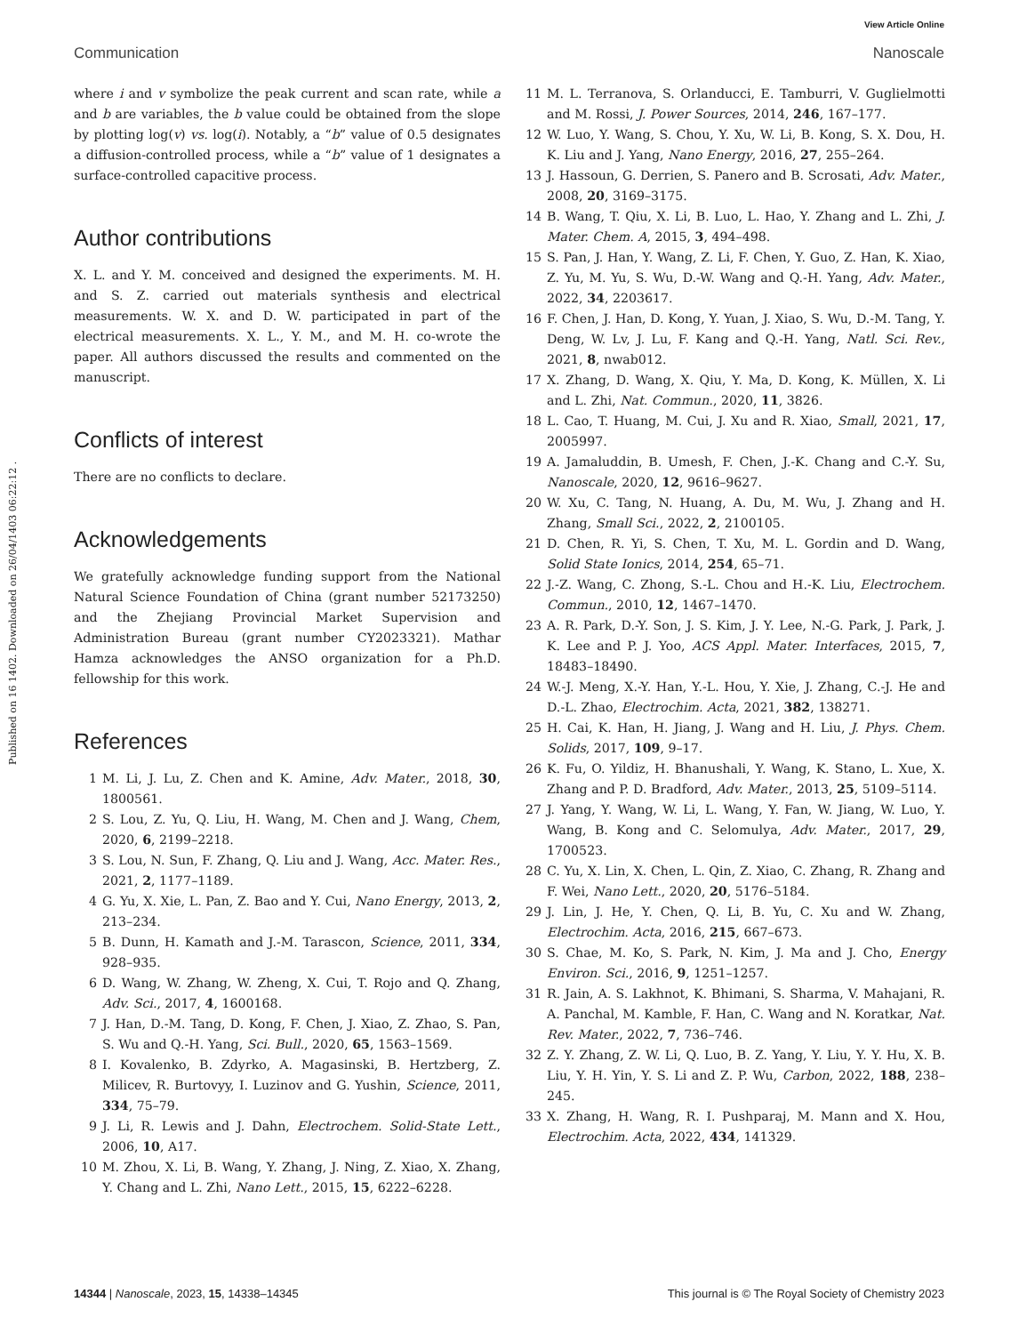View Article Online
Communication Nanoscale
Published on 16 1402. Downloaded on 26/04/1403 06:22:12 .
where i and v symbolize the peak current and scan rate, while a and b are variables, the b value could be obtained from the slope by plotting log(v) vs. log(i). Notably, a “b” value of 0.5 designates a diffusion-controlled process, while a “b” value of 1 designates a surface-controlled capacitive process.
Author contributions
X. L. and Y. M. conceived and designed the experiments. M. H. and S. Z. carried out materials synthesis and electrical measurements. W. X. and D. W. participated in part of the electrical measurements. X. L., Y. M., and M. H. co-wrote the paper. All authors discussed the results and commented on the manuscript.
Conflicts of interest
There are no conflicts to declare.
Acknowledgements
We gratefully acknowledge funding support from the National Natural Science Foundation of China (grant number 52173250) and the Zhejiang Provincial Market Supervision and Administration Bureau (grant number CY2023321). Mathar Hamza acknowledges the ANSO organization for a Ph.D. fellowship for this work.
References
1 M. Li, J. Lu, Z. Chen and K. Amine, Adv. Mater., 2018, 30, 1800561.
2 S. Lou, Z. Yu, Q. Liu, H. Wang, M. Chen and J. Wang, Chem, 2020, 6, 2199–2218.
3 S. Lou, N. Sun, F. Zhang, Q. Liu and J. Wang, Acc. Mater. Res., 2021, 2, 1177–1189.
4 G. Yu, X. Xie, L. Pan, Z. Bao and Y. Cui, Nano Energy, 2013, 2, 213–234.
5 B. Dunn, H. Kamath and J.-M. Tarascon, Science, 2011, 334, 928–935.
6 D. Wang, W. Zhang, W. Zheng, X. Cui, T. Rojo and Q. Zhang, Adv. Sci., 2017, 4, 1600168.
7 J. Han, D.-M. Tang, D. Kong, F. Chen, J. Xiao, Z. Zhao, S. Pan, S. Wu and Q.-H. Yang, Sci. Bull., 2020, 65, 1563–1569.
8 I. Kovalenko, B. Zdyrko, A. Magasinski, B. Hertzberg, Z. Milicev, R. Burtovyy, I. Luzinov and G. Yushin, Science, 2011, 334, 75–79.
9 J. Li, R. Lewis and J. Dahn, Electrochem. Solid-State Lett., 2006, 10, A17.
10 M. Zhou, X. Li, B. Wang, Y. Zhang, J. Ning, Z. Xiao, X. Zhang, Y. Chang and L. Zhi, Nano Lett., 2015, 15, 6222–6228.
11 M. L. Terranova, S. Orlanducci, E. Tamburri, V. Guglielmotti and M. Rossi, J. Power Sources, 2014, 246, 167–177.
12 W. Luo, Y. Wang, S. Chou, Y. Xu, W. Li, B. Kong, S. X. Dou, H. K. Liu and J. Yang, Nano Energy, 2016, 27, 255–264.
13 J. Hassoun, G. Derrien, S. Panero and B. Scrosati, Adv. Mater., 2008, 20, 3169–3175.
14 B. Wang, T. Qiu, X. Li, B. Luo, L. Hao, Y. Zhang and L. Zhi, J. Mater. Chem. A, 2015, 3, 494–498.
15 S. Pan, J. Han, Y. Wang, Z. Li, F. Chen, Y. Guo, Z. Han, K. Xiao, Z. Yu, M. Yu, S. Wu, D.-W. Wang and Q.-H. Yang, Adv. Mater., 2022, 34, 2203617.
16 F. Chen, J. Han, D. Kong, Y. Yuan, J. Xiao, S. Wu, D.-M. Tang, Y. Deng, W. Lv, J. Lu, F. Kang and Q.-H. Yang, Natl. Sci. Rev., 2021, 8, nwab012.
17 X. Zhang, D. Wang, X. Qiu, Y. Ma, D. Kong, K. Müllen, X. Li and L. Zhi, Nat. Commun., 2020, 11, 3826.
18 L. Cao, T. Huang, M. Cui, J. Xu and R. Xiao, Small, 2021, 17, 2005997.
19 A. Jamaluddin, B. Umesh, F. Chen, J.-K. Chang and C.-Y. Su, Nanoscale, 2020, 12, 9616–9627.
20 W. Xu, C. Tang, N. Huang, A. Du, M. Wu, J. Zhang and H. Zhang, Small Sci., 2022, 2, 2100105.
21 D. Chen, R. Yi, S. Chen, T. Xu, M. L. Gordin and D. Wang, Solid State Ionics, 2014, 254, 65–71.
22 J.-Z. Wang, C. Zhong, S.-L. Chou and H.-K. Liu, Electrochem. Commun., 2010, 12, 1467–1470.
23 A. R. Park, D.-Y. Son, J. S. Kim, J. Y. Lee, N.-G. Park, J. Park, J. K. Lee and P. J. Yoo, ACS Appl. Mater. Interfaces, 2015, 7, 18483–18490.
24 W.-J. Meng, X.-Y. Han, Y.-L. Hou, Y. Xie, J. Zhang, C.-J. He and D.-L. Zhao, Electrochim. Acta, 2021, 382, 138271.
25 H. Cai, K. Han, H. Jiang, J. Wang and H. Liu, J. Phys. Chem. Solids, 2017, 109, 9–17.
26 K. Fu, O. Yildiz, H. Bhanushali, Y. Wang, K. Stano, L. Xue, X. Zhang and P. D. Bradford, Adv. Mater., 2013, 25, 5109–5114.
27 J. Yang, Y. Wang, W. Li, L. Wang, Y. Fan, W. Jiang, W. Luo, Y. Wang, B. Kong and C. Selomulya, Adv. Mater., 2017, 29, 1700523.
28 C. Yu, X. Lin, X. Chen, L. Qin, Z. Xiao, C. Zhang, R. Zhang and F. Wei, Nano Lett., 2020, 20, 5176–5184.
29 J. Lin, J. He, Y. Chen, Q. Li, B. Yu, C. Xu and W. Zhang, Electrochim. Acta, 2016, 215, 667–673.
30 S. Chae, M. Ko, S. Park, N. Kim, J. Ma and J. Cho, Energy Environ. Sci., 2016, 9, 1251–1257.
31 R. Jain, A. S. Lakhnot, K. Bhimani, S. Sharma, V. Mahajani, R. A. Panchal, M. Kamble, F. Han, C. Wang and N. Koratkar, Nat. Rev. Mater., 2022, 7, 736–746.
32 Z. Y. Zhang, Z. W. Li, Q. Luo, B. Z. Yang, Y. Liu, Y. Y. Hu, X. B. Liu, Y. H. Yin, Y. S. Li and Z. P. Wu, Carbon, 2022, 188, 238–245.
33 X. Zhang, H. Wang, R. I. Pushparaj, M. Mann and X. Hou, Electrochim. Acta, 2022, 434, 141329.
14344 | Nanoscale, 2023, 15, 14338–14345 This journal is © The Royal Society of Chemistry 2023